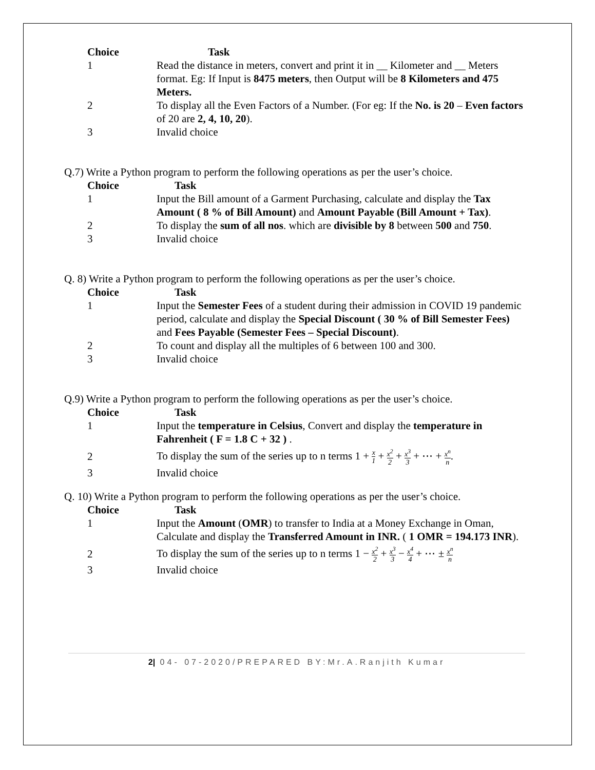| Choice | Task |
| --- | --- |
| 1 | Read the distance in meters, convert and print it in __ Kilometer and __ Meters format. Eg: If Input is 8475 meters , then Output will be 8 Kilometers and 475 Meters. |
| 2 | To display all the Even Factors of a Number. (For eg: If the No. is 20 – Even factors of 20 are 2, 4, 10, 20 ). |
| 3 | Invalid choice |
Q.7) Write a Python program to perform the following operations as per the user’s choice.
| Choice | Task |
| --- | --- |
| 1 | Input the Bill amount of a Garment Purchasing, calculate and display the Tax Amount ( 8 % of Bill Amount) and Amount Payable (Bill Amount + Tax) . |
| 2 | To display the sum of all nos . which are divisible by 8 between 500 and 750 . |
| 3 | Invalid choice |
Q. 8) Write a Python program to perform the following operations as per the user’s choice.
| Choice | Task |
| --- | --- |
| 1 | Input the Semester Fees of a student during their admission in COVID 19 pandemic period, calculate and display the Special Discount ( 30 % of Bill Semester Fees) and Fees Payable (Semester Fees – Special Discount) . |
| 2 | To count and display all the multiples of 6 between 100 and 300. |
| 3 | Invalid choice |
Q.9) Write a Python program to perform the following operations as per the user’s choice.
| Choice | Task |
| --- | --- |
| 1 | Input the temperature in Celsius , Convert and display the temperature in Fahrenheit ( F = 1.8 C + 32 ) . |
| 2 | To display the sum of the series up to n terms 1 + x 1 + x<sup>2</sup> 2 + x<sup>3</sup> 3 + ⋯ + x<sup>n</sup> n . |
| 3 | Invalid choice |
Q. 10) Write a Python program to perform the following operations as per the user’s choice.
| Choice | Task |
| --- | --- |
| 1 | Input the Amount ( OMR ) to transfer to India at a Money Exchange in Oman, Calculate and display the Transferred Amount in INR. ( 1 OMR = 194.173 INR ). |
| 2 | To display the sum of the series up to n terms 1 − x<sup>2</sup> 2 + x<sup>3</sup> 3 − x<sup>4</sup> 4 + ⋯ ± x<sup>n</sup> n |
| 3 | Invalid choice |
2| 04- 07-2020/PREPARED BY:Mr.A.Ranjith Kumar